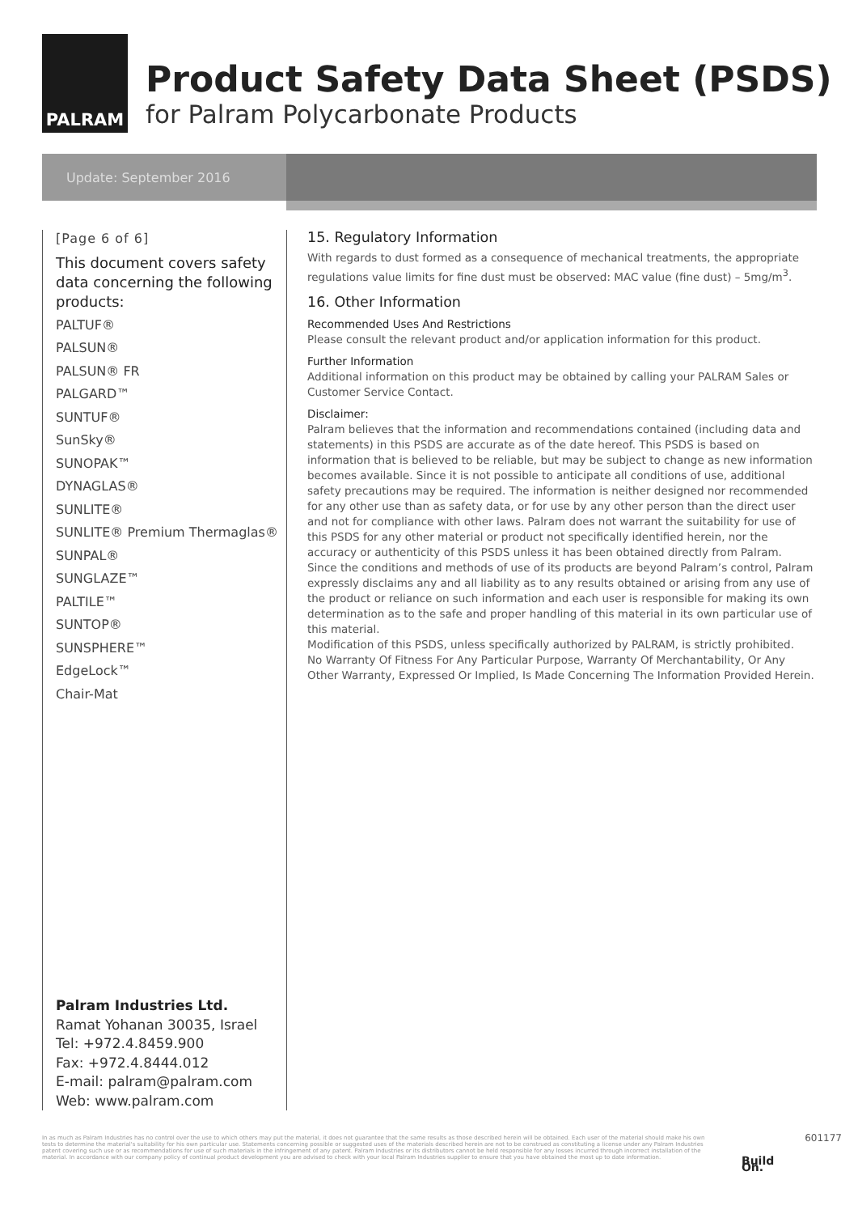PALRAM
Product Safety Data Sheet (PSDS)
for Palram Polycarbonate Products
Update: September 2016
[Page 6 of 6]
This document covers safety data concerning the following products:
PALTUF®
PALSUN®
PALSUN® FR
PALGARD™
SUNTUF®
SunSky®
SUNOPAK™
DYNAGLAS®
SUNLITE®
SUNLITE® Premium Thermaglas®
SUNPAL®
SUNGLAZE™
PALTILE™
SUNTOP®
SUNSPHERE™
EdgeLock™
Chair-Mat
Palram Industries Ltd.
Ramat Yohanan 30035, Israel
Tel: +972.4.8459.900
Fax: +972.4.8444.012
E-mail: palram@palram.com
Web: www.palram.com
15. Regulatory Information
With regards to dust formed as a consequence of mechanical treatments, the appropriate regulations value limits for fine dust must be observed: MAC value (fine dust) – 5mg/m<sup>3</sup>.
16. Other Information
Recommended Uses And Restrictions
Please consult the relevant product and/or application information for this product.
Further Information
Additional information on this product may be obtained by calling your PALRAM Sales or Customer Service Contact.
Disclaimer:
Palram believes that the information and recommendations contained (including data and statements) in this PSDS are accurate as of the date hereof. This PSDS is based on information that is believed to be reliable, but may be subject to change as new information becomes available. Since it is not possible to anticipate all conditions of use, additional safety precautions may be required. The information is neither designed nor recommended for any other use than as safety data, or for use by any other person than the direct user and not for compliance with other laws. Palram does not warrant the suitability for use of this PSDS for any other material or product not specifically identified herein, nor the accuracy or authenticity of this PSDS unless it has been obtained directly from Palram.
Since the conditions and methods of use of its products are beyond Palram’s control, Palram expressly disclaims any and all liability as to any results obtained or arising from any use of the product or reliance on such information and each user is responsible for making its own determination as to the safe and proper handling of this material in its own particular use of this material.
Modification of this PSDS, unless specifically authorized by PALRAM, is strictly prohibited.
No Warranty Of Fitness For Any Particular Purpose, Warranty Of Merchantability, Or Any Other Warranty, Expressed Or Implied, Is Made Concerning The Information Provided Herein.
In as much as Palram Industries has no control over the use to which others may put the material, it does not guarantee that the same results as those described herein will be obtained. Each user of the material should make his own tests to determine the material's suitability for his own particular use. Statements concerning possible or suggested uses of the materials described herein are not to be construed as constituting a license under any Palram Industries patent covering such use or as recommendations for use of such materials in the infringement of any patent. Palram Industries or its distributors cannot be held responsible for any losses incurred through incorrect installation of the material. In accordance with our company policy of continual product development you are advised to check with your local Palram Industries supplier to ensure that you have obtained the most up to date information.
Build On.
601177